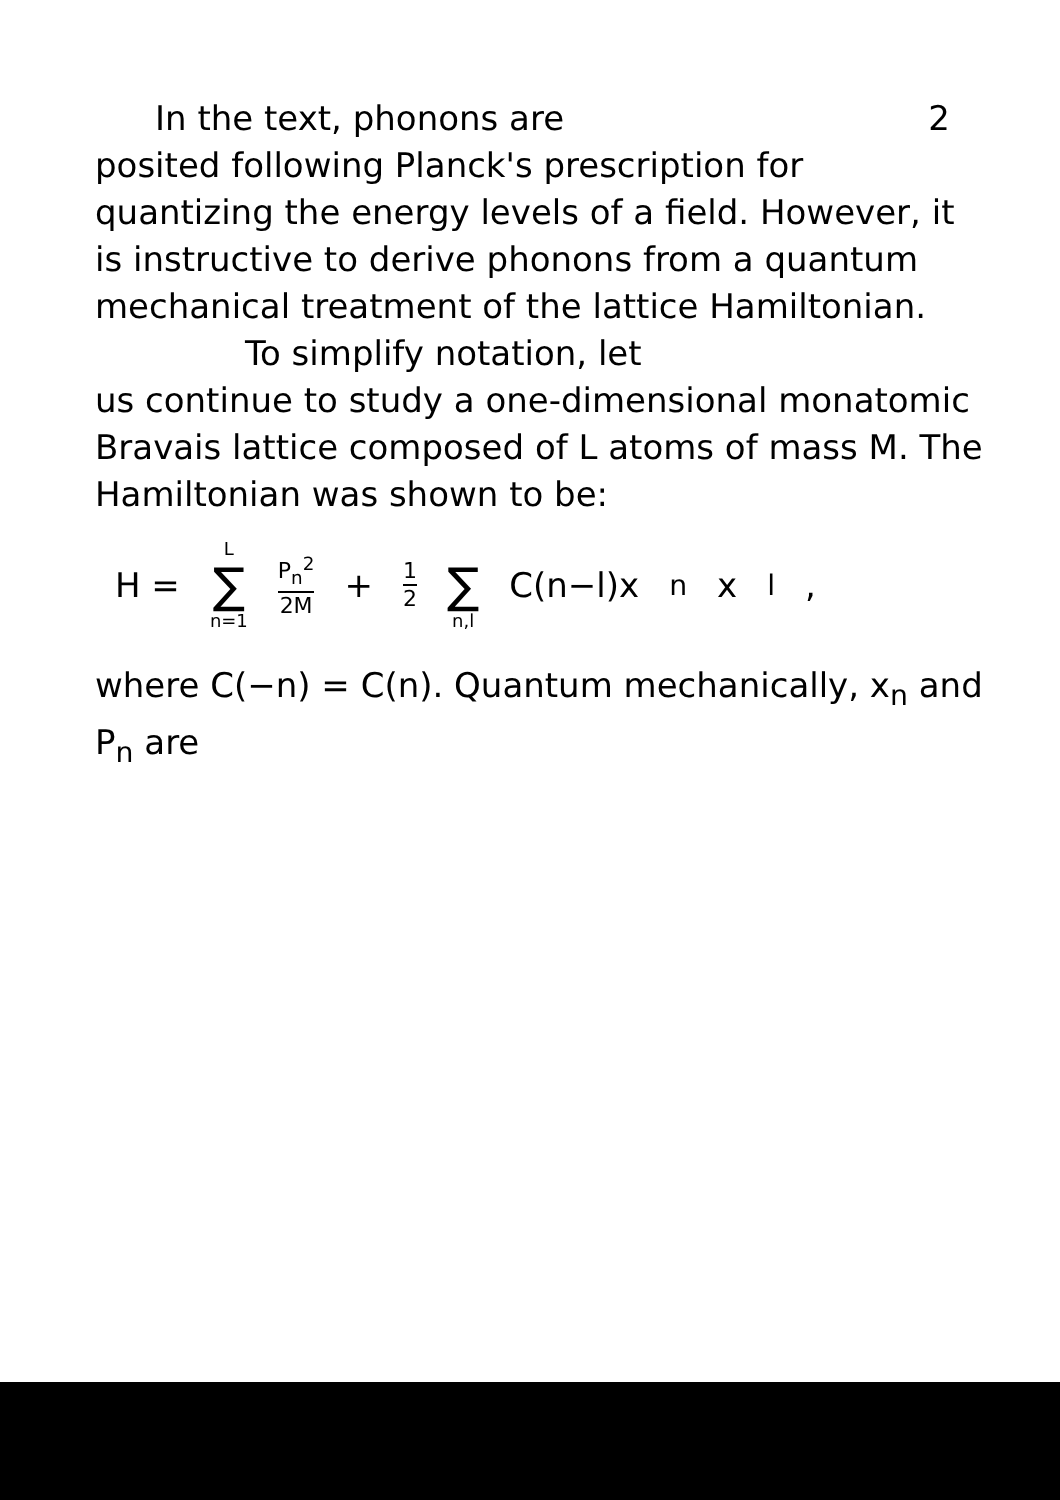2
In the text, phonons are
posited following Planck's prescription for quantizing the energy levels of a field. However, it is instructive to derive phonons from a quantum mechanical treatment of the lattice Hamiltonian.
To simplify notation, let
us continue to study a one-dimensional monatomic Bravais lattice composed of L atoms of mass M. The Hamiltonian was shown to be:
H = L ∑ n=1 P<sub>n</sub><sup>2</sup> 2M + 1 2 ∑ n,l C(n−l)x<sub>n</sub>x<sub>l</sub>,
where C(−n) = C(n). Quantum mechanically, x<sub>n</sub> and P<sub>n</sub> are